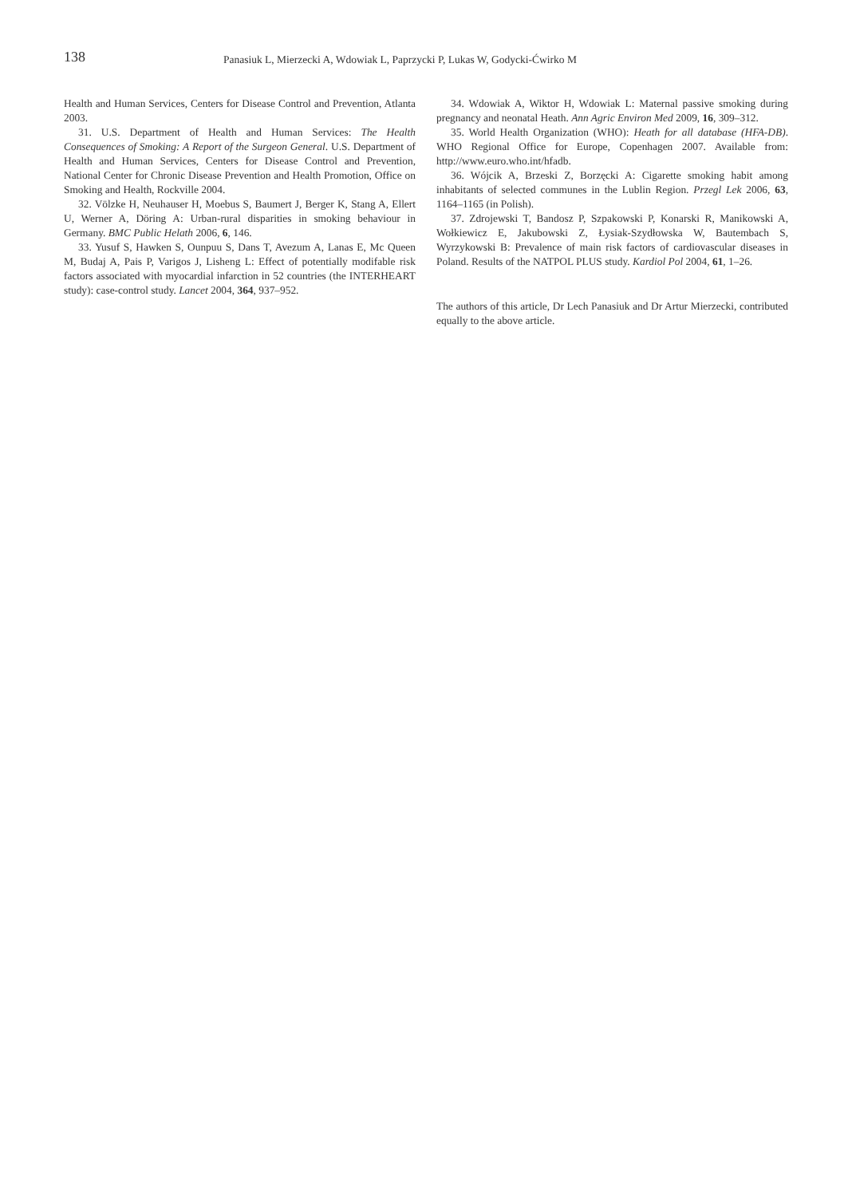138
Panasiuk L, Mierzecki A, Wdowiak L, Paprzycki P, Lukas W, Godycki-Ćwirko M
Health and Human Services, Centers for Disease Control and Prevention, Atlanta 2003.
31. U.S. Department of Health and Human Services: The Health Consequences of Smoking: A Report of the Surgeon General. U.S. Department of Health and Human Services, Centers for Disease Control and Prevention, National Center for Chronic Disease Prevention and Health Promotion, Office on Smoking and Health, Rockville 2004.
32. Völzke H, Neuhauser H, Moebus S, Baumert J, Berger K, Stang A, Ellert U, Werner A, Döring A: Urban-rural disparities in smoking behaviour in Germany. BMC Public Helath 2006, 6, 146.
33. Yusuf S, Hawken S, Ounpuu S, Dans T, Avezum A, Lanas E, Mc Queen M, Budaj A, Pais P, Varigos J, Lisheng L: Effect of potentially modifable risk factors associated with myocardial infarction in 52 countries (the INTERHEART study): case-control study. Lancet 2004, 364, 937–952.
34. Wdowiak A, Wiktor H, Wdowiak L: Maternal passive smoking during pregnancy and neonatal Heath. Ann Agric Environ Med 2009, 16, 309–312.
35. World Health Organization (WHO): Heath for all database (HFA-DB). WHO Regional Office for Europe, Copenhagen 2007. Available from: http://www.euro.who.int/hfadb.
36. Wójcik A, Brzeski Z, Borzęcki A: Cigarette smoking habit among inhabitants of selected communes in the Lublin Region. Przegl Lek 2006, 63, 1164–1165 (in Polish).
37. Zdrojewski T, Bandosz P, Szpakowski P, Konarski R, Manikowski A, Wołkiewicz E, Jakubowski Z, Łysiak-Szydłowska W, Bautembach S, Wyrzykowski B: Prevalence of main risk factors of cardiovascular diseases in Poland. Results of the NATPOL PLUS study. Kardiol Pol 2004, 61, 1–26.
The authors of this article, Dr Lech Panasiuk and Dr Artur Mierzecki, contributed equally to the above article.